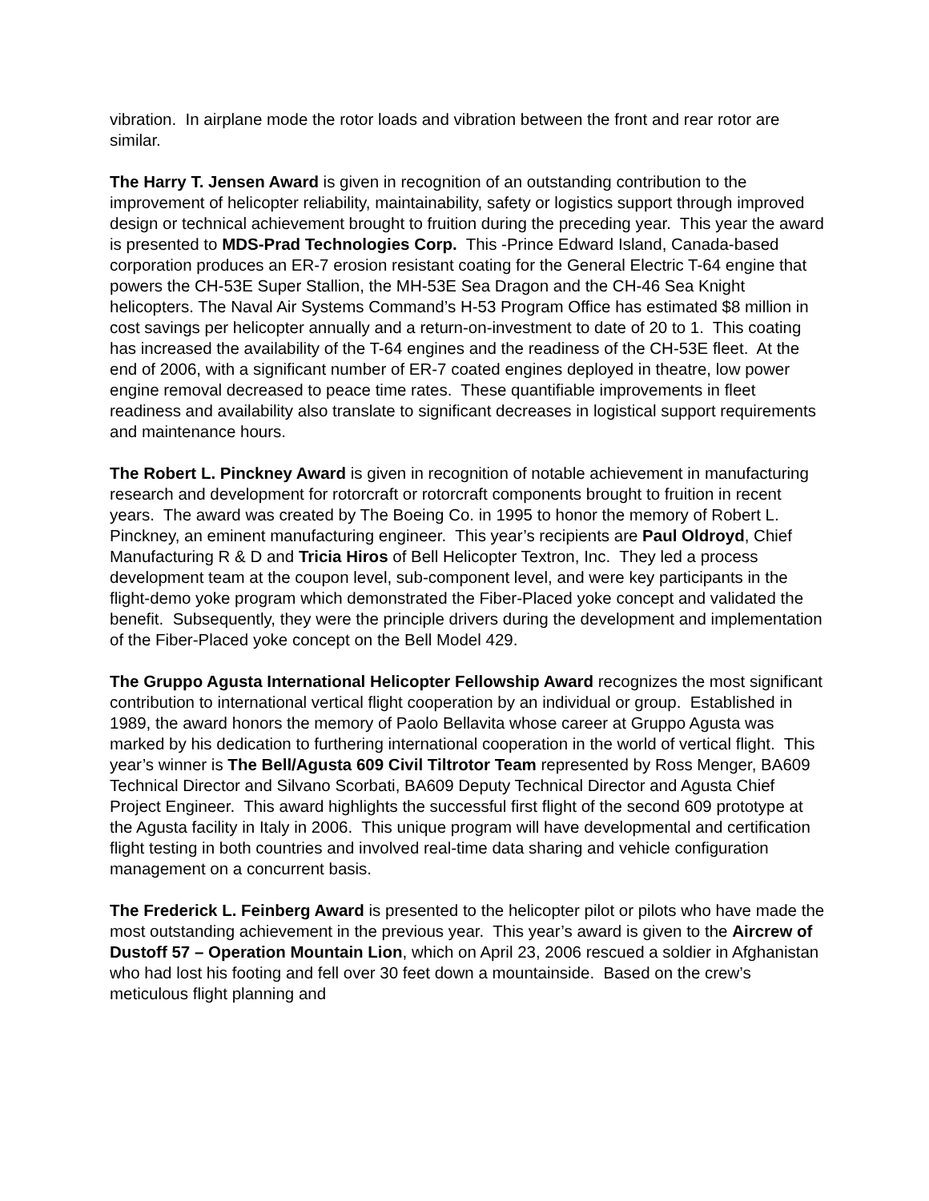vibration. In airplane mode the rotor loads and vibration between the front and rear rotor are similar.
The Harry T. Jensen Award is given in recognition of an outstanding contribution to the improvement of helicopter reliability, maintainability, safety or logistics support through improved design or technical achievement brought to fruition during the preceding year. This year the award is presented to MDS-Prad Technologies Corp. This -Prince Edward Island, Canada-based corporation produces an ER-7 erosion resistant coating for the General Electric T-64 engine that powers the CH-53E Super Stallion, the MH-53E Sea Dragon and the CH-46 Sea Knight helicopters. The Naval Air Systems Command’s H-53 Program Office has estimated $8 million in cost savings per helicopter annually and a return-on-investment to date of 20 to 1. This coating has increased the availability of the T-64 engines and the readiness of the CH-53E fleet. At the end of 2006, with a significant number of ER-7 coated engines deployed in theatre, low power engine removal decreased to peace time rates. These quantifiable improvements in fleet readiness and availability also translate to significant decreases in logistical support requirements and maintenance hours.
The Robert L. Pinckney Award is given in recognition of notable achievement in manufacturing research and development for rotorcraft or rotorcraft components brought to fruition in recent years. The award was created by The Boeing Co. in 1995 to honor the memory of Robert L. Pinckney, an eminent manufacturing engineer. This year’s recipients are Paul Oldroyd, Chief Manufacturing R & D and Tricia Hiros of Bell Helicopter Textron, Inc. They led a process development team at the coupon level, sub-component level, and were key participants in the flight-demo yoke program which demonstrated the Fiber-Placed yoke concept and validated the benefit. Subsequently, they were the principle drivers during the development and implementation of the Fiber-Placed yoke concept on the Bell Model 429.
The Gruppo Agusta International Helicopter Fellowship Award recognizes the most significant contribution to international vertical flight cooperation by an individual or group. Established in 1989, the award honors the memory of Paolo Bellavita whose career at Gruppo Agusta was marked by his dedication to furthering international cooperation in the world of vertical flight. This year’s winner is The Bell/Agusta 609 Civil Tiltrotor Team represented by Ross Menger, BA609 Technical Director and Silvano Scorbati, BA609 Deputy Technical Director and Agusta Chief Project Engineer. This award highlights the successful first flight of the second 609 prototype at the Agusta facility in Italy in 2006. This unique program will have developmental and certification flight testing in both countries and involved real-time data sharing and vehicle configuration management on a concurrent basis.
The Frederick L. Feinberg Award is presented to the helicopter pilot or pilots who have made the most outstanding achievement in the previous year. This year’s award is given to the Aircrew of Dustoff 57 – Operation Mountain Lion, which on April 23, 2006 rescued a soldier in Afghanistan who had lost his footing and fell over 30 feet down a mountainside. Based on the crew’s meticulous flight planning and